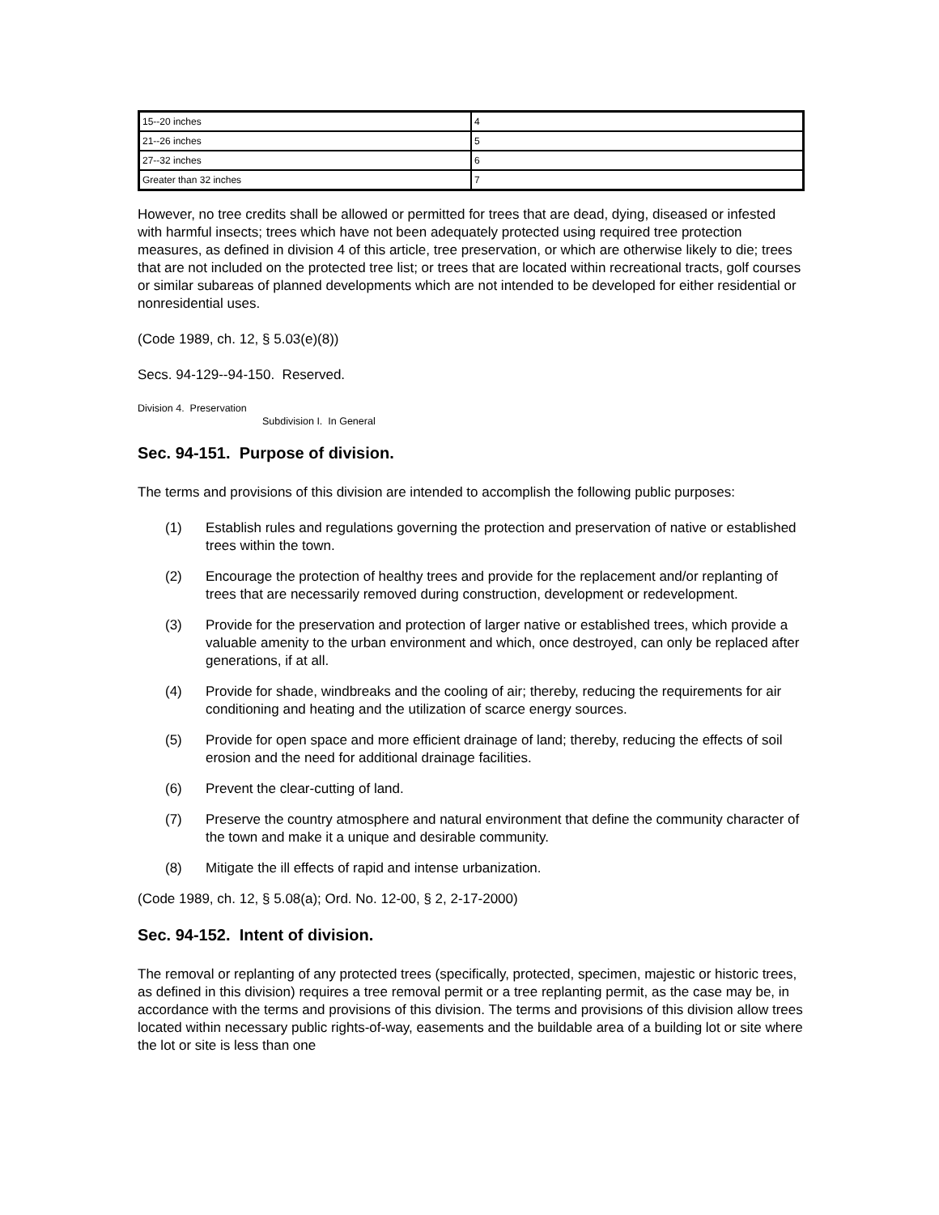| 15--20 inches | 4 |
| 21--26 inches | 5 |
| 27--32 inches | 6 |
| Greater than 32 inches | 7 |
However, no tree credits shall be allowed or permitted for trees that are dead, dying, diseased or infested with harmful insects; trees which have not been adequately protected using required tree protection measures, as defined in division 4 of this article, tree preservation, or which are otherwise likely to die; trees that are not included on the protected tree list; or trees that are located within recreational tracts, golf courses or similar subareas of planned developments which are not intended to be developed for either residential or nonresidential uses.
(Code 1989, ch. 12, § 5.03(e)(8))
Secs. 94-129--94-150. Reserved.
Division 4. Preservation
Subdivision I. In General
Sec. 94-151. Purpose of division.
The terms and provisions of this division are intended to accomplish the following public purposes:
(1) Establish rules and regulations governing the protection and preservation of native or established trees within the town.
(2) Encourage the protection of healthy trees and provide for the replacement and/or replanting of trees that are necessarily removed during construction, development or redevelopment.
(3) Provide for the preservation and protection of larger native or established trees, which provide a valuable amenity to the urban environment and which, once destroyed, can only be replaced after generations, if at all.
(4) Provide for shade, windbreaks and the cooling of air; thereby, reducing the requirements for air conditioning and heating and the utilization of scarce energy sources.
(5) Provide for open space and more efficient drainage of land; thereby, reducing the effects of soil erosion and the need for additional drainage facilities.
(6) Prevent the clear-cutting of land.
(7) Preserve the country atmosphere and natural environment that define the community character of the town and make it a unique and desirable community.
(8) Mitigate the ill effects of rapid and intense urbanization.
(Code 1989, ch. 12, § 5.08(a); Ord. No. 12-00, § 2, 2-17-2000)
Sec. 94-152. Intent of division.
The removal or replanting of any protected trees (specifically, protected, specimen, majestic or historic trees, as defined in this division) requires a tree removal permit or a tree replanting permit, as the case may be, in accordance with the terms and provisions of this division. The terms and provisions of this division allow trees located within necessary public rights-of-way, easements and the buildable area of a building lot or site where the lot or site is less than one